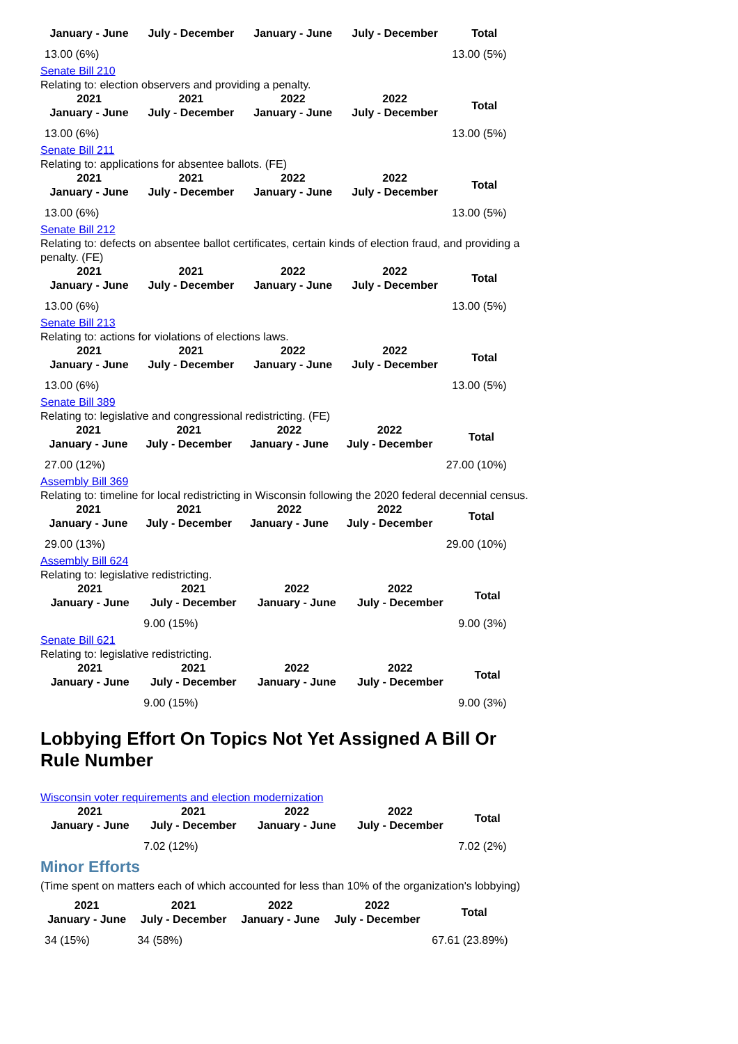| January - June | July - December | January - June | July - December | Total |
| --- | --- | --- | --- | --- |
| 13.00 (6%) | | | | 13.00 (5%) |
Senate Bill 210
Relating to: election observers and providing a penalty.
| 2021 January - June | 2021 July - December | 2022 January - June | 2022 July - December | Total |
| --- | --- | --- | --- | --- |
| 13.00 (6%) | | | | 13.00 (5%) |
Senate Bill 211
Relating to: applications for absentee ballots. (FE)
| 2021 January - June | 2021 July - December | 2022 January - June | 2022 July - December | Total |
| --- | --- | --- | --- | --- |
| 13.00 (6%) | | | | 13.00 (5%) |
Senate Bill 212
Relating to: defects on absentee ballot certificates, certain kinds of election fraud, and providing a penalty. (FE)
| 2021 January - June | 2021 July - December | 2022 January - June | 2022 July - December | Total |
| --- | --- | --- | --- | --- |
| 13.00 (6%) | | | | 13.00 (5%) |
Senate Bill 213
Relating to: actions for violations of elections laws.
| 2021 January - June | 2021 July - December | 2022 January - June | 2022 July - December | Total |
| --- | --- | --- | --- | --- |
| 13.00 (6%) | | | | 13.00 (5%) |
Senate Bill 389
Relating to: legislative and congressional redistricting. (FE)
| 2021 January - June | 2021 July - December | 2022 January - June | 2022 July - December | Total |
| --- | --- | --- | --- | --- |
| 27.00 (12%) | | | | 27.00 (10%) |
Assembly Bill 369
Relating to: timeline for local redistricting in Wisconsin following the 2020 federal decennial census.
| 2021 January - June | 2021 July - December | 2022 January - June | 2022 July - December | Total |
| --- | --- | --- | --- | --- |
| 29.00 (13%) | | | | 29.00 (10%) |
Assembly Bill 624
Relating to: legislative redistricting.
| 2021 January - June | 2021 July - December | 2022 January - June | 2022 July - December | Total |
| --- | --- | --- | --- | --- |
| | 9.00 (15%) | | | 9.00 (3%) |
Senate Bill 621
Relating to: legislative redistricting.
| 2021 January - June | 2021 July - December | 2022 January - June | 2022 July - December | Total |
| --- | --- | --- | --- | --- |
| | 9.00 (15%) | | | 9.00 (3%) |
Lobbying Effort On Topics Not Yet Assigned A Bill Or Rule Number
Wisconsin voter requirements and election modernization
| 2021 January - June | 2021 July - December | 2022 January - June | 2022 July - December | Total |
| --- | --- | --- | --- | --- |
| | 7.02 (12%) | | | 7.02 (2%) |
Minor Efforts
(Time spent on matters each of which accounted for less than 10% of the organization's lobbying)
| 2021 January - June | 2021 July - December | 2022 January - June | 2022 July - December | Total |
| --- | --- | --- | --- | --- |
| 34 (15%) | 34 (58%) | | | 67.61 (23.89%) |